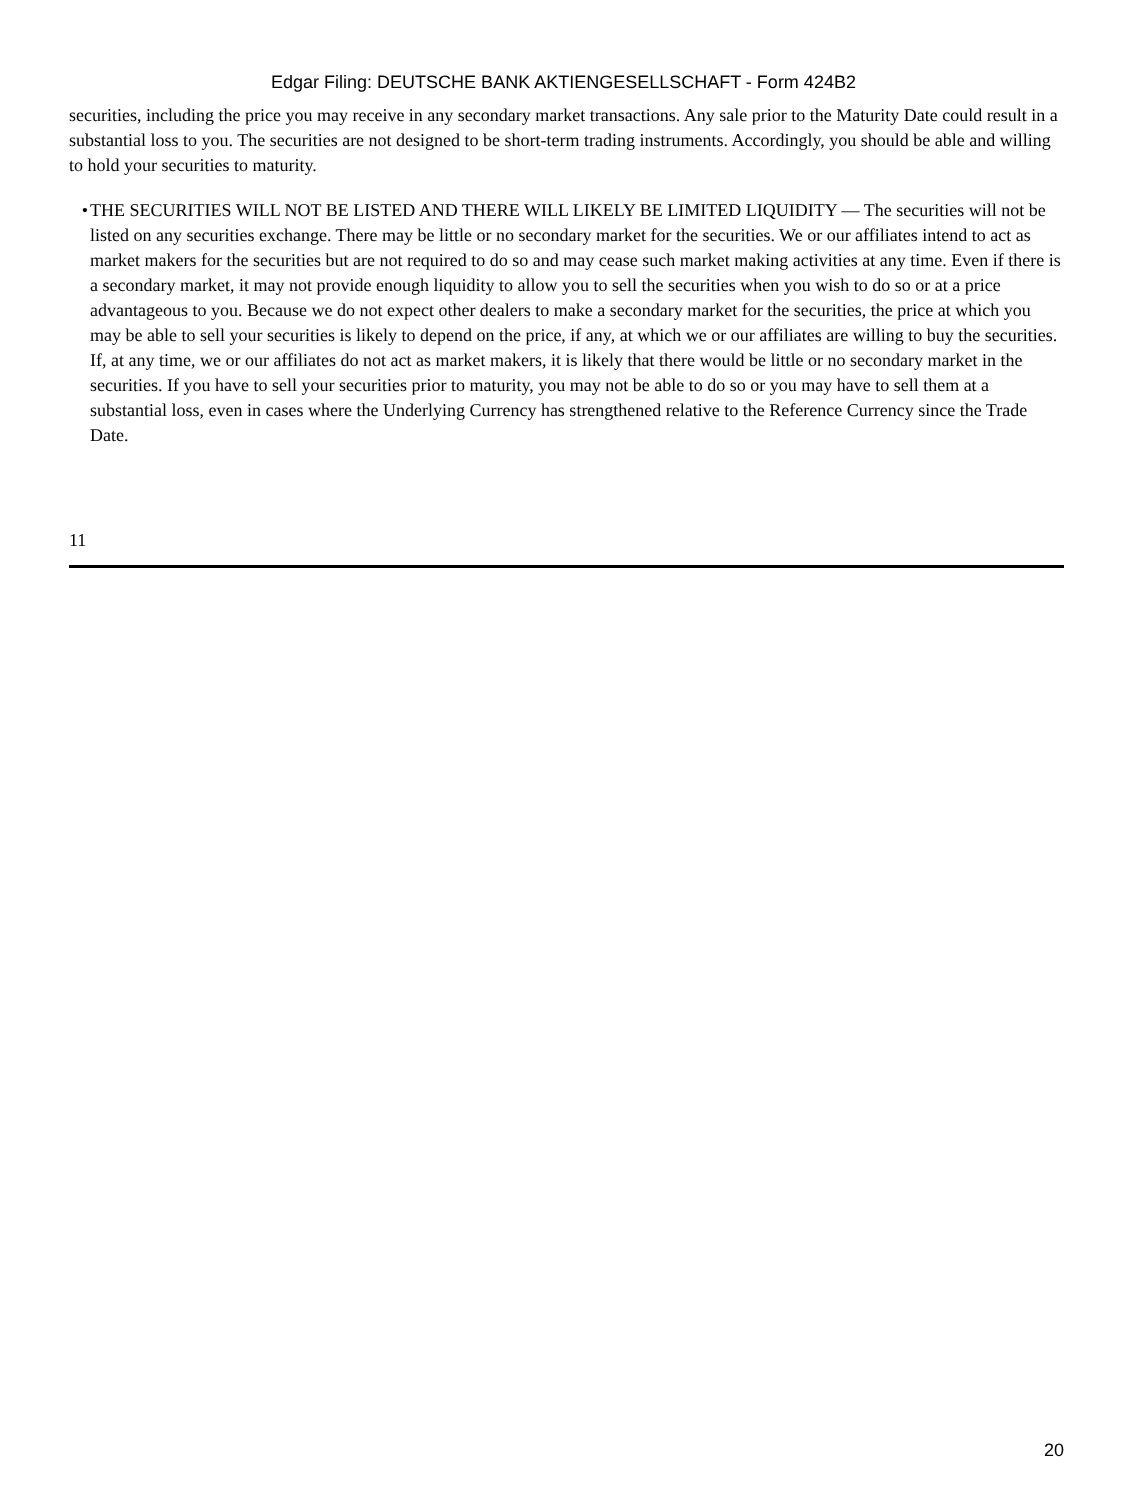Edgar Filing: DEUTSCHE BANK AKTIENGESELLSCHAFT - Form 424B2
securities, including the price you may receive in any secondary market transactions. Any sale prior to the Maturity Date could result in a substantial loss to you. The securities are not designed to be short-term trading instruments. Accordingly, you should be able and willing to hold your securities to maturity.
• THE SECURITIES WILL NOT BE LISTED AND THERE WILL LIKELY BE LIMITED LIQUIDITY — The securities will not be listed on any securities exchange. There may be little or no secondary market for the securities. We or our affiliates intend to act as market makers for the securities but are not required to do so and may cease such market making activities at any time. Even if there is a secondary market, it may not provide enough liquidity to allow you to sell the securities when you wish to do so or at a price advantageous to you. Because we do not expect other dealers to make a secondary market for the securities, the price at which you may be able to sell your securities is likely to depend on the price, if any, at which we or our affiliates are willing to buy the securities. If, at any time, we or our affiliates do not act as market makers, it is likely that there would be little or no secondary market in the securities. If you have to sell your securities prior to maturity, you may not be able to do so or you may have to sell them at a substantial loss, even in cases where the Underlying Currency has strengthened relative to the Reference Currency since the Trade Date.
11
20